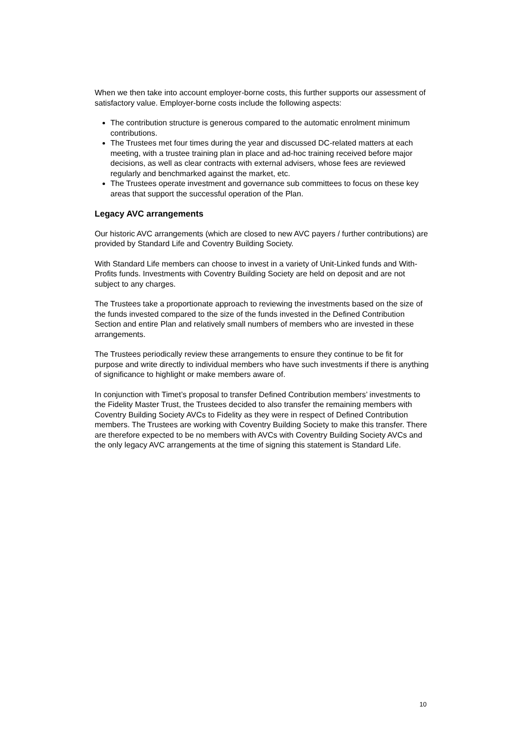When we then take into account employer-borne costs, this further supports our assessment of satisfactory value. Employer-borne costs include the following aspects:
The contribution structure is generous compared to the automatic enrolment minimum contributions.
The Trustees met four times during the year and discussed DC-related matters at each meeting, with a trustee training plan in place and ad-hoc training received before major decisions, as well as clear contracts with external advisers, whose fees are reviewed regularly and benchmarked against the market, etc.
The Trustees operate investment and governance sub committees to focus on these key areas that support the successful operation of the Plan.
Legacy AVC arrangements
Our historic AVC arrangements (which are closed to new AVC payers / further contributions) are provided by Standard Life and Coventry Building Society.
With Standard Life members can choose to invest in a variety of Unit-Linked funds and With-Profits funds. Investments with Coventry Building Society are held on deposit and are not subject to any charges.
The Trustees take a proportionate approach to reviewing the investments based on the size of the funds invested compared to the size of the funds invested in the Defined Contribution Section and entire Plan and relatively small numbers of members who are invested in these arrangements.
The Trustees periodically review these arrangements to ensure they continue to be fit for purpose and write directly to individual members who have such investments if there is anything of significance to highlight or make members aware of.
In conjunction with Timet’s proposal to transfer Defined Contribution members’ investments to the Fidelity Master Trust, the Trustees decided to also transfer the remaining members with Coventry Building Society AVCs to Fidelity as they were in respect of Defined Contribution members. The Trustees are working with Coventry Building Society to make this transfer. There are therefore expected to be no members with AVCs with Coventry Building Society AVCs and the only legacy AVC arrangements at the time of signing this statement is Standard Life.
10